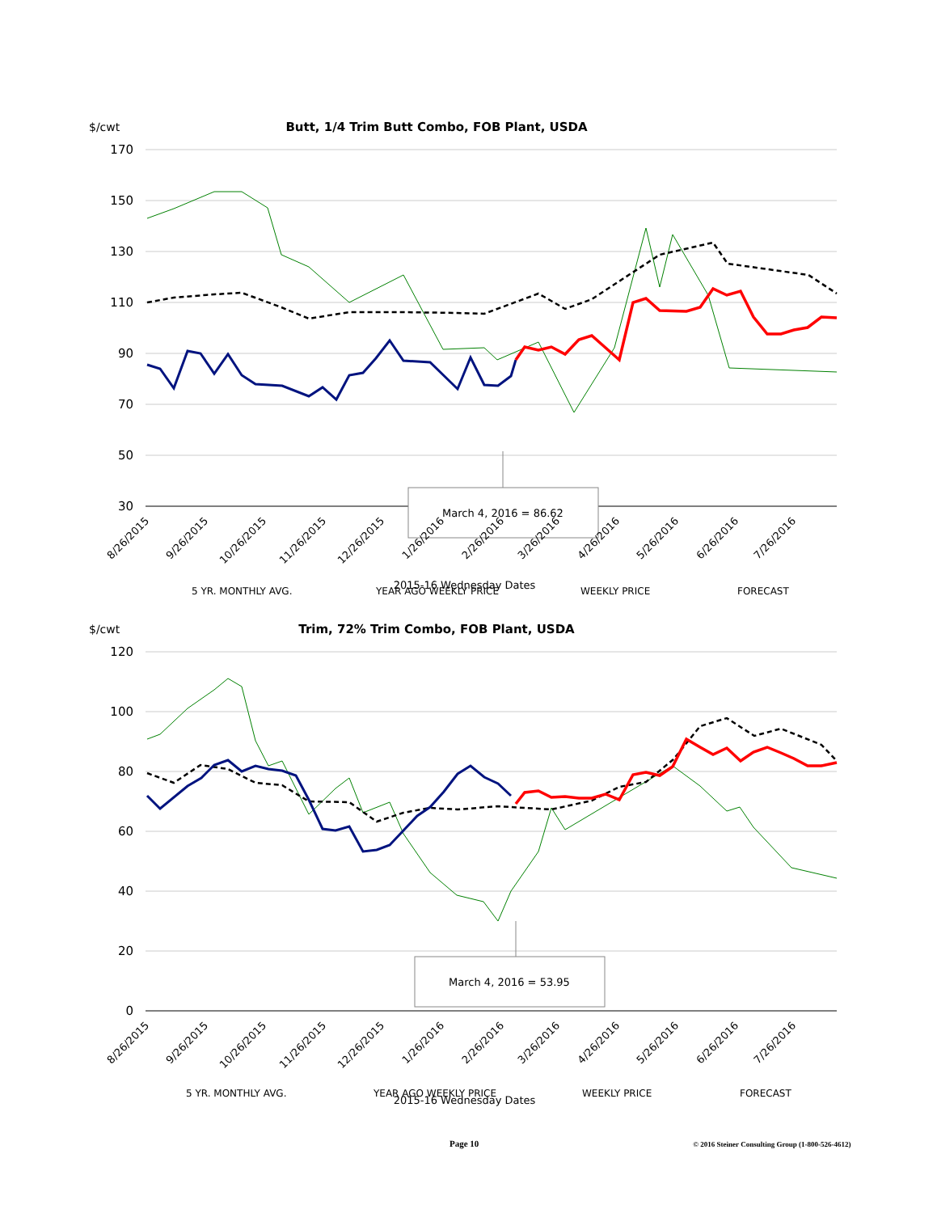$/cwt
Butt, 1/4 Trim Butt Combo, FOB Plant, USDA
170
150
130
110
90
70
50
30
March 4, 2016 = 86.62
8/26/2015
9/26/2015
10/26/2015
11/26/2015
12/26/2015
1/26/2016
2/26/2016
3/26/2016
4/26/2016
5/26/2016
6/26/2016
7/26/2016
5 YR. MONTHLY AVG.
YEAR AGO WEEKLY PRICE
WEEKLY PRICE
FORECAST
2015-16 Wednesday Dates
$/cwt
Trim, 72% Trim Combo, FOB Plant, USDA
120
100
80
60
40
20
0
March 4, 2016 = 53.95
8/26/2015
9/26/2015
10/26/2015
11/26/2015
12/26/2015
1/26/2016
2/26/2016
3/26/2016
4/26/2016
5/26/2016
6/26/2016
7/26/2016
5 YR. MONTHLY AVG.
YEAR AGO WEEKLY PRICE
WEEKLY PRICE
FORECAST
2015-16 Wednesday Dates
Page 10
© 2016 Steiner Consulting Group (1-800-526-4612)